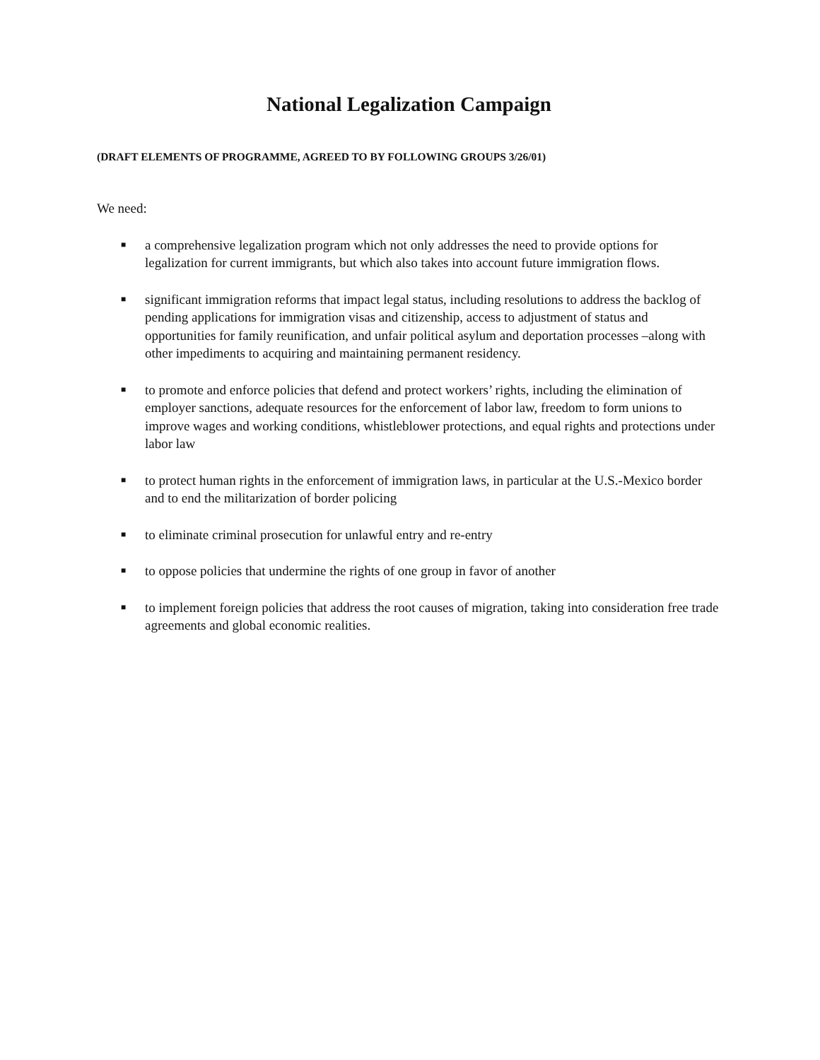National Legalization Campaign
(DRAFT ELEMENTS OF PROGRAMME, AGREED TO BY FOLLOWING GROUPS 3/26/01)
We need:
■ a comprehensive legalization program which not only addresses the need to provide options for legalization for current immigrants, but which also takes into account future immigration flows.
■ significant immigration reforms that impact legal status, including resolutions to address the backlog of pending applications for immigration visas and citizenship, access to adjustment of status and opportunities for family reunification, and unfair political asylum and deportation processes –along with other impediments to acquiring and maintaining permanent residency.
■ to promote and enforce policies that defend and protect workers’ rights, including the elimination of employer sanctions, adequate resources for the enforcement of labor law, freedom to form unions to improve wages and working conditions, whistleblower protections, and equal rights and protections under labor law
■ to protect human rights in the enforcement of immigration laws, in particular at the U.S.-Mexico border and to end the militarization of border policing
■ to eliminate criminal prosecution for unlawful entry and re-entry
■ to oppose policies that undermine the rights of one group in favor of another
■ to implement foreign policies that address the root causes of migration, taking into consideration free trade agreements and global economic realities.